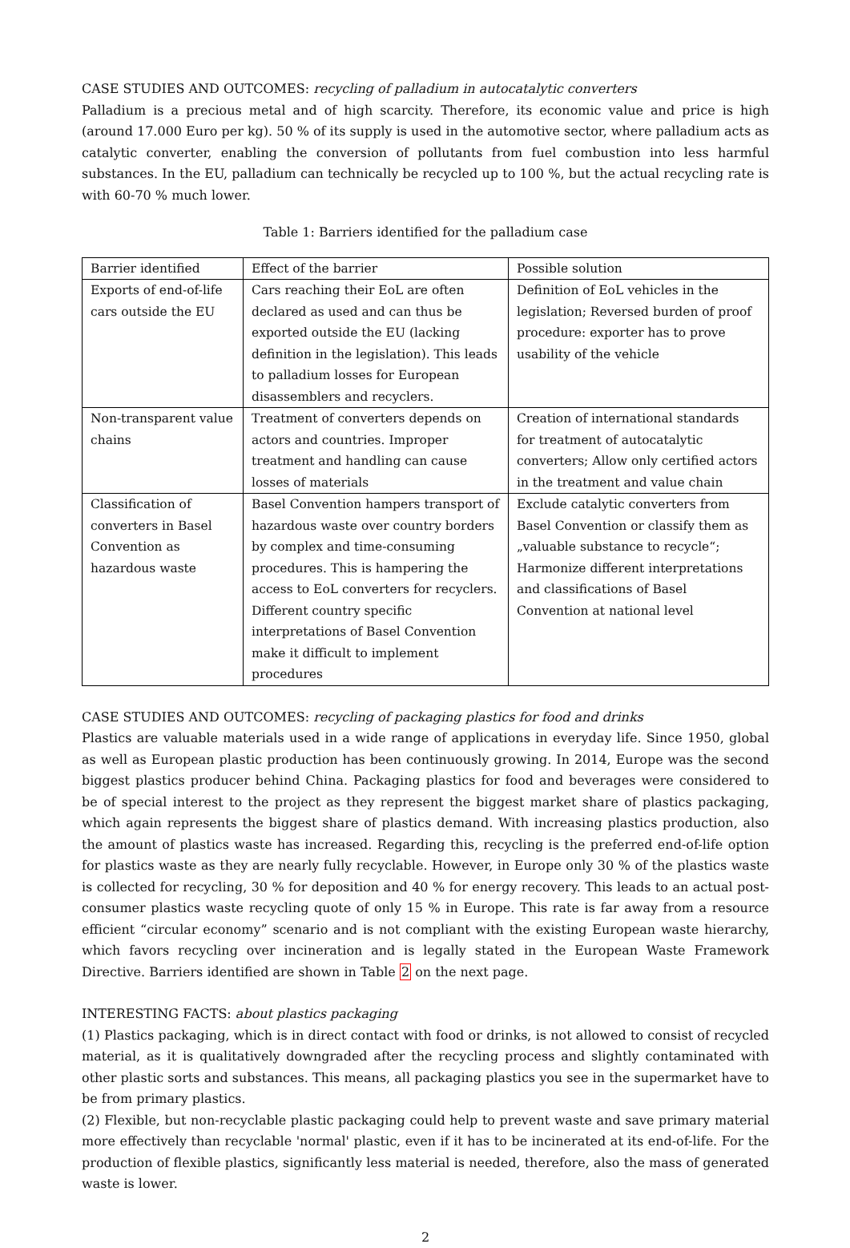CASE STUDIES AND OUTCOMES: recycling of palladium in autocatalytic converters
Palladium is a precious metal and of high scarcity. Therefore, its economic value and price is high (around 17.000 Euro per kg). 50 % of its supply is used in the automotive sector, where palladium acts as catalytic converter, enabling the conversion of pollutants from fuel combustion into less harmful substances. In the EU, palladium can technically be recycled up to 100 %, but the actual recycling rate is with 60-70 % much lower.
Table 1: Barriers identified for the palladium case
| Barrier identified | Effect of the barrier | Possible solution |
| Exports of end-of-life cars outside the EU | Cars reaching their EoL are often declared as used and can thus be exported outside the EU (lacking definition in the legislation). This leads to palladium losses for European disassemblers and recyclers. | Definition of EoL vehicles in the legislation; Reversed burden of proof procedure: exporter has to prove usability of the vehicle |
| Non-transparent value chains | Treatment of converters depends on actors and countries. Improper treatment and handling can cause losses of materials | Creation of international standards for treatment of autocatalytic converters; Allow only certified actors in the treatment and value chain |
| Classification of converters in Basel Convention as hazardous waste | Basel Convention hampers transport of hazardous waste over country borders by complex and time-consuming procedures. This is hampering the access to EoL converters for recyclers. Different country specific interpretations of Basel Convention make it difficult to implement procedures | Exclude catalytic converters from Basel Convention or classify them as „valuable substance to recycle“; Harmonize different interpretations and classifications of Basel Convention at national level |
CASE STUDIES AND OUTCOMES: recycling of packaging plastics for food and drinks
Plastics are valuable materials used in a wide range of applications in everyday life. Since 1950, global as well as European plastic production has been continuously growing. In 2014, Europe was the second biggest plastics producer behind China. Packaging plastics for food and beverages were considered to be of special interest to the project as they represent the biggest market share of plastics packaging, which again represents the biggest share of plastics demand. With increasing plastics production, also the amount of plastics waste has increased. Regarding this, recycling is the preferred end-of-life option for plastics waste as they are nearly fully recyclable. However, in Europe only 30 % of the plastics waste is collected for recycling, 30 % for deposition and 40 % for energy recovery. This leads to an actual post-consumer plastics waste recycling quote of only 15 % in Europe. This rate is far away from a resource efficient “circular economy” scenario and is not compliant with the existing European waste hierarchy, which favors recycling over incineration and is legally stated in the European Waste Framework Directive. Barriers identified are shown in Table 2 on the next page.
INTERESTING FACTS: about plastics packaging
(1) Plastics packaging, which is in direct contact with food or drinks, is not allowed to consist of recycled material, as it is qualitatively downgraded after the recycling process and slightly contaminated with other plastic sorts and substances. This means, all packaging plastics you see in the supermarket have to be from primary plastics.
(2) Flexible, but non-recyclable plastic packaging could help to prevent waste and save primary material more effectively than recyclable 'normal' plastic, even if it has to be incinerated at its end-of-life. For the production of flexible plastics, significantly less material is needed, therefore, also the mass of generated waste is lower.
2